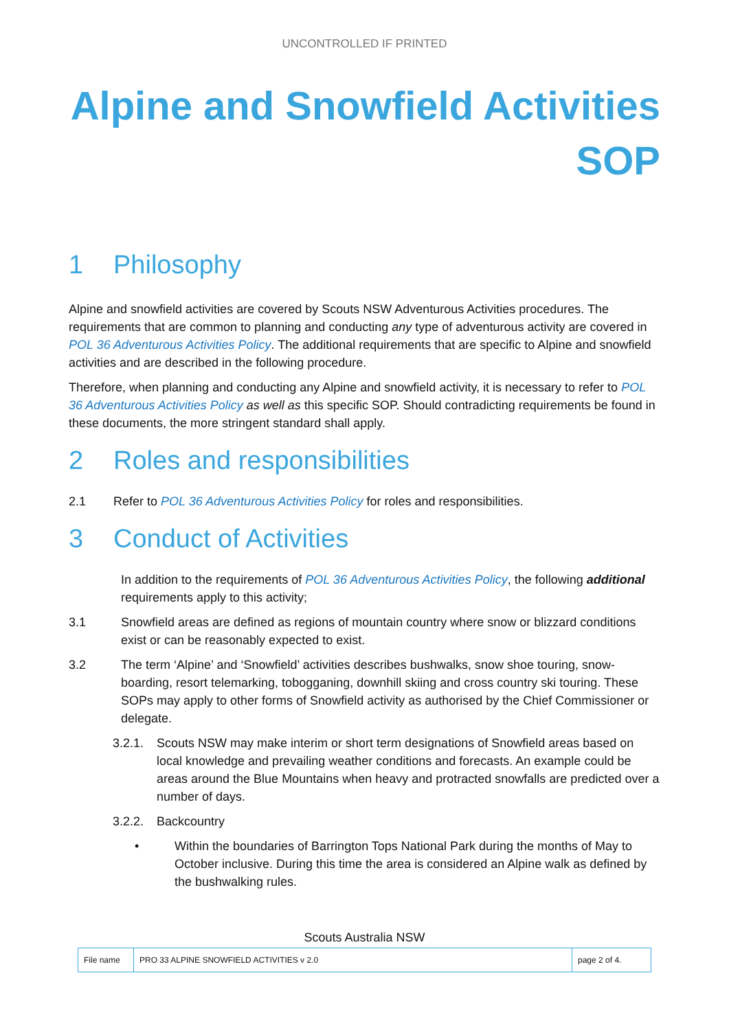UNCONTROLLED IF PRINTED
Alpine and Snowfield Activities
SOP
1 Philosophy
Alpine and snowfield activities are covered by Scouts NSW Adventurous Activities procedures. The requirements that are common to planning and conducting any type of adventurous activity are covered in POL 36 Adventurous Activities Policy. The additional requirements that are specific to Alpine and snowfield activities and are described in the following procedure.
Therefore, when planning and conducting any Alpine and snowfield activity, it is necessary to refer to POL 36 Adventurous Activities Policy as well as this specific SOP. Should contradicting requirements be found in these documents, the more stringent standard shall apply.
2 Roles and responsibilities
2.1 Refer to POL 36 Adventurous Activities Policy for roles and responsibilities.
3 Conduct of Activities
In addition to the requirements of POL 36 Adventurous Activities Policy, the following additional requirements apply to this activity;
3.1 Snowfield areas are defined as regions of mountain country where snow or blizzard conditions exist or can be reasonably expected to exist.
3.2 The term ‘Alpine’ and ‘Snowfield’ activities describes bushwalks, snow shoe touring, snow-boarding, resort telemarking, tobogganing, downhill skiing and cross country ski touring. These SOPs may apply to other forms of Snowfield activity as authorised by the Chief Commissioner or delegate.
3.2.1. Scouts NSW may make interim or short term designations of Snowfield areas based on local knowledge and prevailing weather conditions and forecasts. An example could be areas around the Blue Mountains when heavy and protracted snowfalls are predicted over a number of days.
3.2.2. Backcountry
• Within the boundaries of Barrington Tops National Park during the months of May to October inclusive. During this time the area is considered an Alpine walk as defined by the bushwalking rules.
Scouts Australia NSW
| File name | PRO 33 ALPINE SNOWFIELD ACTIVITIES v 2.0 | page 2 of 4. |